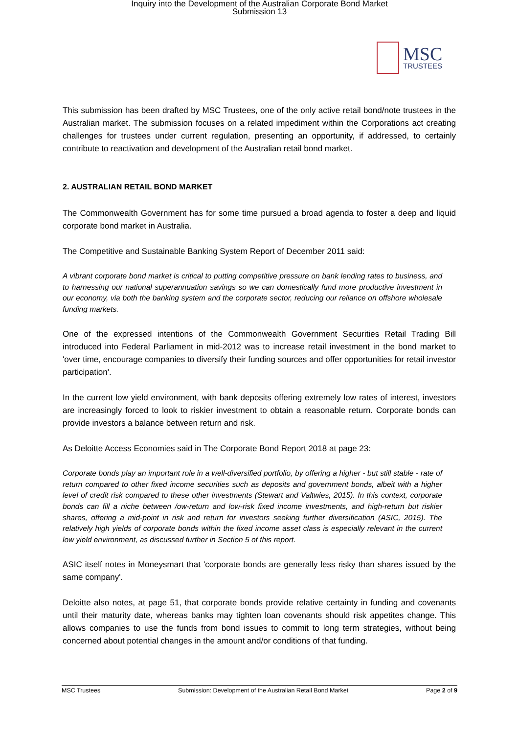Inquiry into the Development of the Australian Corporate Bond Market
Submission 13
MSC
TRUSTEES
This submission has been drafted by MSC Trustees, one of the only active retail bond/note trustees in the Australian market. The submission focuses on a related impediment within the Corporations act creating challenges for trustees under current regulation, presenting an opportunity, if addressed, to certainly contribute to reactivation and development of the Australian retail bond market.
2. AUSTRALIAN RETAIL BOND MARKET
The Commonwealth Government has for some time pursued a broad agenda to foster a deep and liquid corporate bond market in Australia.
The Competitive and Sustainable Banking System Report of December 2011 said:
A vibrant corporate bond market is critical to putting competitive pressure on bank lending rates to business, and to harnessing our national superannuation savings so we can domestically fund more productive investment in our economy, via both the banking system and the corporate sector, reducing our reliance on offshore wholesale funding markets.
One of the expressed intentions of the Commonwealth Government Securities Retail Trading Bill introduced into Federal Parliament in mid-2012 was to increase retail investment in the bond market to 'over time, encourage companies to diversify their funding sources and offer opportunities for retail investor participation'.
In the current low yield environment, with bank deposits offering extremely low rates of interest, investors are increasingly forced to look to riskier investment to obtain a reasonable return. Corporate bonds can provide investors a balance between return and risk.
As Deloitte Access Economies said in The Corporate Bond Report 2018 at page 23:
Corporate bonds play an important role in a well-diversified portfolio, by offering a higher - but still stable - rate of return compared to other fixed income securities such as deposits and government bonds, albeit with a higher level of credit risk compared to these other investments (Stewart and Valtwies, 2015). In this context, corporate bonds can fill a niche between /ow-return and low-risk fixed income investments, and high-return but riskier shares, offering a mid-point in risk and return for investors seeking further diversification (ASIC, 2015). The relatively high yields of corporate bonds within the fixed income asset class is especially relevant in the current low yield environment, as discussed further in Section 5 of this report.
ASIC itself notes in Moneysmart that 'corporate bonds are generally less risky than shares issued by the same company'.
Deloitte also notes, at page 51, that corporate bonds provide relative certainty in funding and covenants until their maturity date, whereas banks may tighten loan covenants should risk appetites change. This allows companies to use the funds from bond issues to commit to long term strategies, without being concerned about potential changes in the amount and/or conditions of that funding.
MSC Trustees Submission: Development of the Australian Retail Bond Market Page 2 of 9